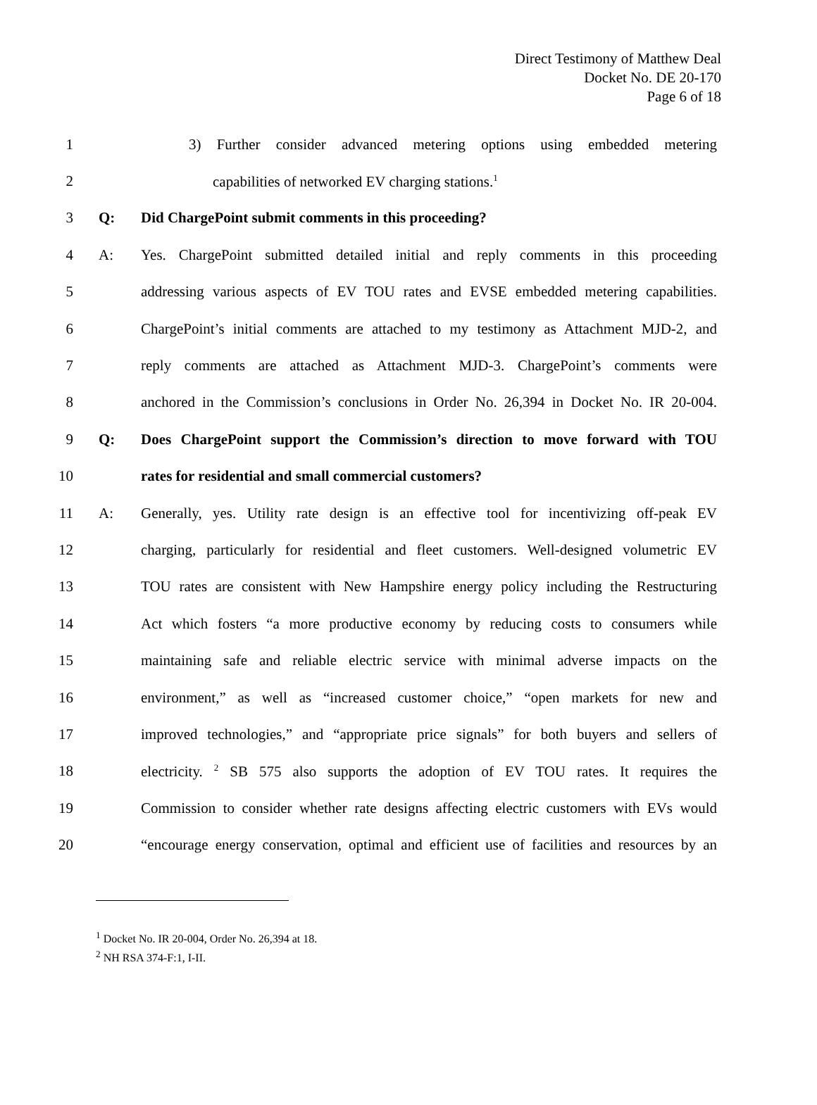Direct Testimony of Matthew Deal
Docket No. DE 20-170
Page 6 of 18
1
3) Further consider advanced metering options using embedded metering
2 capabilities of networked EV charging stations.<sup>1</sup>
3 Q: Did ChargePoint submit comments in this proceeding?
4 A:
Yes. ChargePoint submitted detailed initial and reply comments in this proceeding
5
addressing various aspects of EV TOU rates and EVSE embedded metering capabilities.
6
ChargePoint’s initial comments are attached to my testimony as Attachment MJD-2, and
7
reply comments are attached as Attachment MJD-3. ChargePoint’s comments were
8
anchored in the Commission’s conclusions in Order No. 26,394 in Docket No. IR 20-004.
9 Q:
Does ChargePoint support the Commission’s direction to move forward with TOU
10 rates for residential and small commercial customers?
11 A:
Generally, yes. Utility rate design is an effective tool for incentivizing off-peak EV
12
charging, particularly for residential and fleet customers. Well-designed volumetric EV
13
TOU rates are consistent with New Hampshire energy policy including the Restructuring
14
Act which fosters “a more productive economy by reducing costs to consumers while
15
maintaining safe and reliable electric service with minimal adverse impacts on the
16
environment,” as well as “increased customer choice,” “open markets for new and
17
improved technologies,” and “appropriate price signals” for both buyers and sellers of
18
electricity. <sup>2</sup> SB 575 also supports the adoption of EV TOU rates. It requires the
19
Commission to consider whether rate designs affecting electric customers with EVs would
20
“encourage energy conservation, optimal and efficient use of facilities and resources by an
<sup>1</sup> Docket No. IR 20-004, Order No. 26,394 at 18.
<sup>2</sup> NH RSA 374-F:1, I-II.